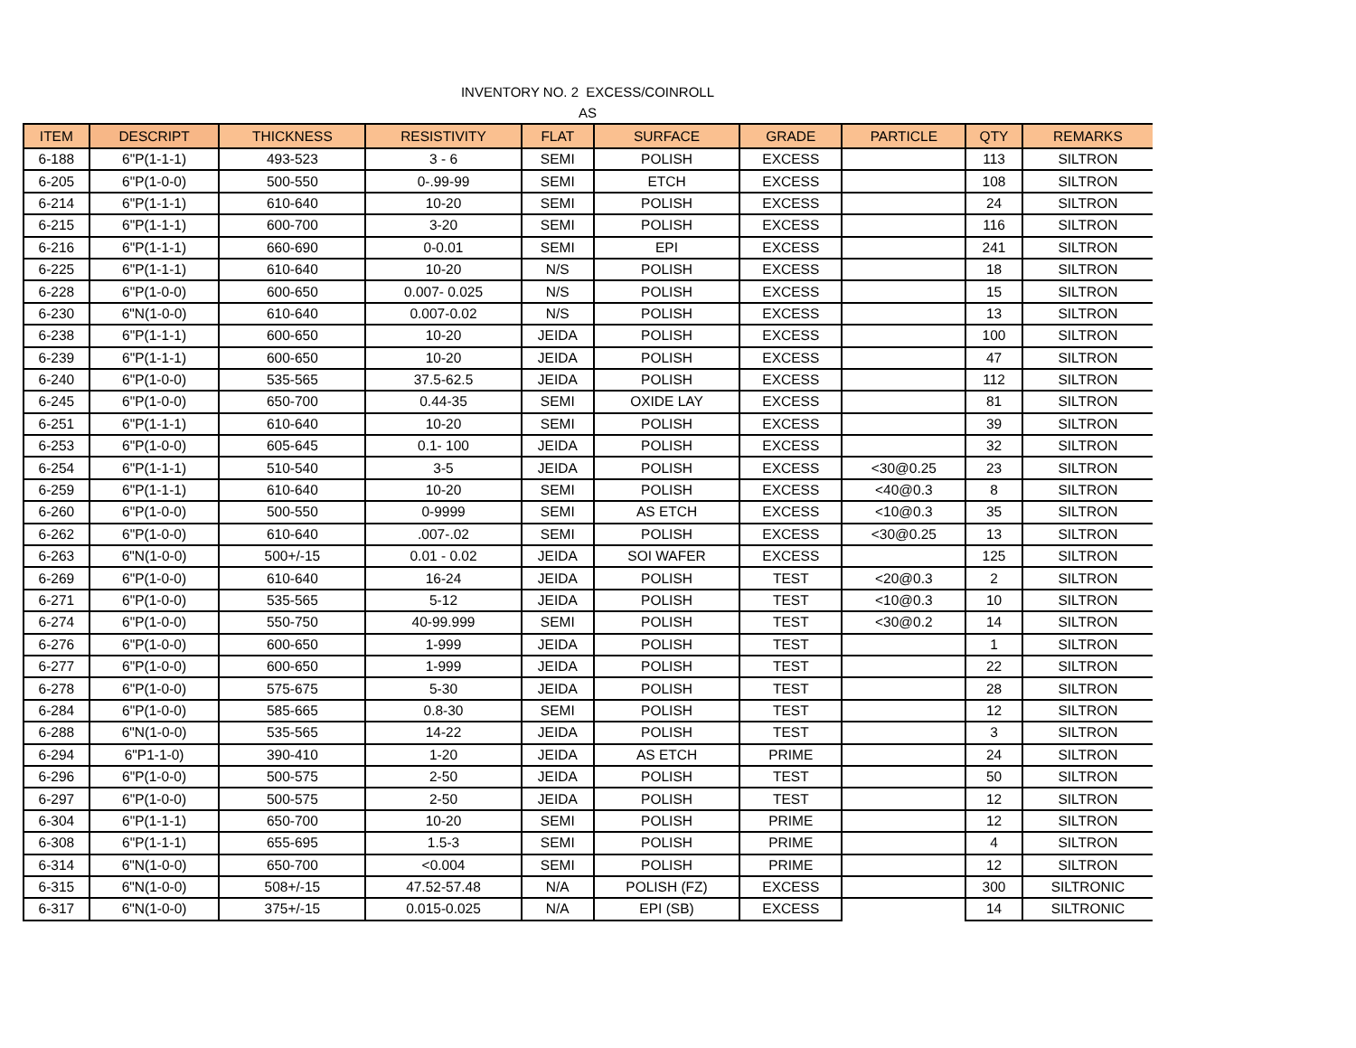INVENTORY NO. 2 EXCESS/COINROLL
AS
| ITEM | DESCRIPT | THICKNESS | RESISTIVITY | FLAT | SURFACE | GRADE | PARTICLE | QTY | REMARKS |
| --- | --- | --- | --- | --- | --- | --- | --- | --- | --- |
| 6-188 | 6"P(1-1-1) | 493-523 | 3 - 6 | SEMI | POLISH | EXCESS | | 113 | SILTRON |
| 6-205 | 6"P(1-0-0) | 500-550 | 0-.99-99 | SEMI | ETCH | EXCESS | | 108 | SILTRON |
| 6-214 | 6"P(1-1-1) | 610-640 | 10-20 | SEMI | POLISH | EXCESS | | 24 | SILTRON |
| 6-215 | 6"P(1-1-1) | 600-700 | 3-20 | SEMI | POLISH | EXCESS | | 116 | SILTRON |
| 6-216 | 6"P(1-1-1) | 660-690 | 0-0.01 | SEMI | EPI | EXCESS | | 241 | SILTRON |
| 6-225 | 6"P(1-1-1) | 610-640 | 10-20 | N/S | POLISH | EXCESS | | 18 | SILTRON |
| 6-228 | 6"P(1-0-0) | 600-650 | 0.007- 0.025 | N/S | POLISH | EXCESS | | 15 | SILTRON |
| 6-230 | 6"N(1-0-0) | 610-640 | 0.007-0.02 | N/S | POLISH | EXCESS | | 13 | SILTRON |
| 6-238 | 6"P(1-1-1) | 600-650 | 10-20 | JEIDA | POLISH | EXCESS | | 100 | SILTRON |
| 6-239 | 6"P(1-1-1) | 600-650 | 10-20 | JEIDA | POLISH | EXCESS | | 47 | SILTRON |
| 6-240 | 6"P(1-0-0) | 535-565 | 37.5-62.5 | JEIDA | POLISH | EXCESS | | 112 | SILTRON |
| 6-245 | 6"P(1-0-0) | 650-700 | 0.44-35 | SEMI | OXIDE LAY | EXCESS | | 81 | SILTRON |
| 6-251 | 6"P(1-1-1) | 610-640 | 10-20 | SEMI | POLISH | EXCESS | | 39 | SILTRON |
| 6-253 | 6"P(1-0-0) | 605-645 | 0.1- 100 | JEIDA | POLISH | EXCESS | | 32 | SILTRON |
| 6-254 | 6"P(1-1-1) | 510-540 | 3-5 | JEIDA | POLISH | EXCESS | <30@0.25 | 23 | SILTRON |
| 6-259 | 6"P(1-1-1) | 610-640 | 10-20 | SEMI | POLISH | EXCESS | <40@0.3 | 8 | SILTRON |
| 6-260 | 6"P(1-0-0) | 500-550 | 0-9999 | SEMI | AS ETCH | EXCESS | <10@0.3 | 35 | SILTRON |
| 6-262 | 6"P(1-0-0) | 610-640 | .007-.02 | SEMI | POLISH | EXCESS | <30@0.25 | 13 | SILTRON |
| 6-263 | 6"N(1-0-0) | 500+/-15 | 0.01 - 0.02 | JEIDA | SOI WAFER | EXCESS | | 125 | SILTRON |
| 6-269 | 6"P(1-0-0) | 610-640 | 16-24 | JEIDA | POLISH | TEST | <20@0.3 | 2 | SILTRON |
| 6-271 | 6"P(1-0-0) | 535-565 | 5-12 | JEIDA | POLISH | TEST | <10@0.3 | 10 | SILTRON |
| 6-274 | 6"P(1-0-0) | 550-750 | 40-99.999 | SEMI | POLISH | TEST | <30@0.2 | 14 | SILTRON |
| 6-276 | 6"P(1-0-0) | 600-650 | 1-999 | JEIDA | POLISH | TEST | | 1 | SILTRON |
| 6-277 | 6"P(1-0-0) | 600-650 | 1-999 | JEIDA | POLISH | TEST | | 22 | SILTRON |
| 6-278 | 6"P(1-0-0) | 575-675 | 5-30 | JEIDA | POLISH | TEST | | 28 | SILTRON |
| 6-284 | 6"P(1-0-0) | 585-665 | 0.8-30 | SEMI | POLISH | TEST | | 12 | SILTRON |
| 6-288 | 6"N(1-0-0) | 535-565 | 14-22 | JEIDA | POLISH | TEST | | 3 | SILTRON |
| 6-294 | 6"P1-1-0) | 390-410 | 1-20 | JEIDA | AS ETCH | PRIME | | 24 | SILTRON |
| 6-296 | 6"P(1-0-0) | 500-575 | 2-50 | JEIDA | POLISH | TEST | | 50 | SILTRON |
| 6-297 | 6"P(1-0-0) | 500-575 | 2-50 | JEIDA | POLISH | TEST | | 12 | SILTRON |
| 6-304 | 6"P(1-1-1) | 650-700 | 10-20 | SEMI | POLISH | PRIME | | 12 | SILTRON |
| 6-308 | 6"P(1-1-1) | 655-695 | 1.5-3 | SEMI | POLISH | PRIME | | 4 | SILTRON |
| 6-314 | 6"N(1-0-0) | 650-700 | <0.004 | SEMI | POLISH | PRIME | | 12 | SILTRON |
| 6-315 | 6"N(1-0-0) | 508+/-15 | 47.52-57.48 | N/A | POLISH (FZ) | EXCESS | | 300 | SILTRONIC |
| 6-317 | 6"N(1-0-0) | 375+/-15 | 0.015-0.025 | N/A | EPI (SB) | EXCESS | | 14 | SILTRONIC |